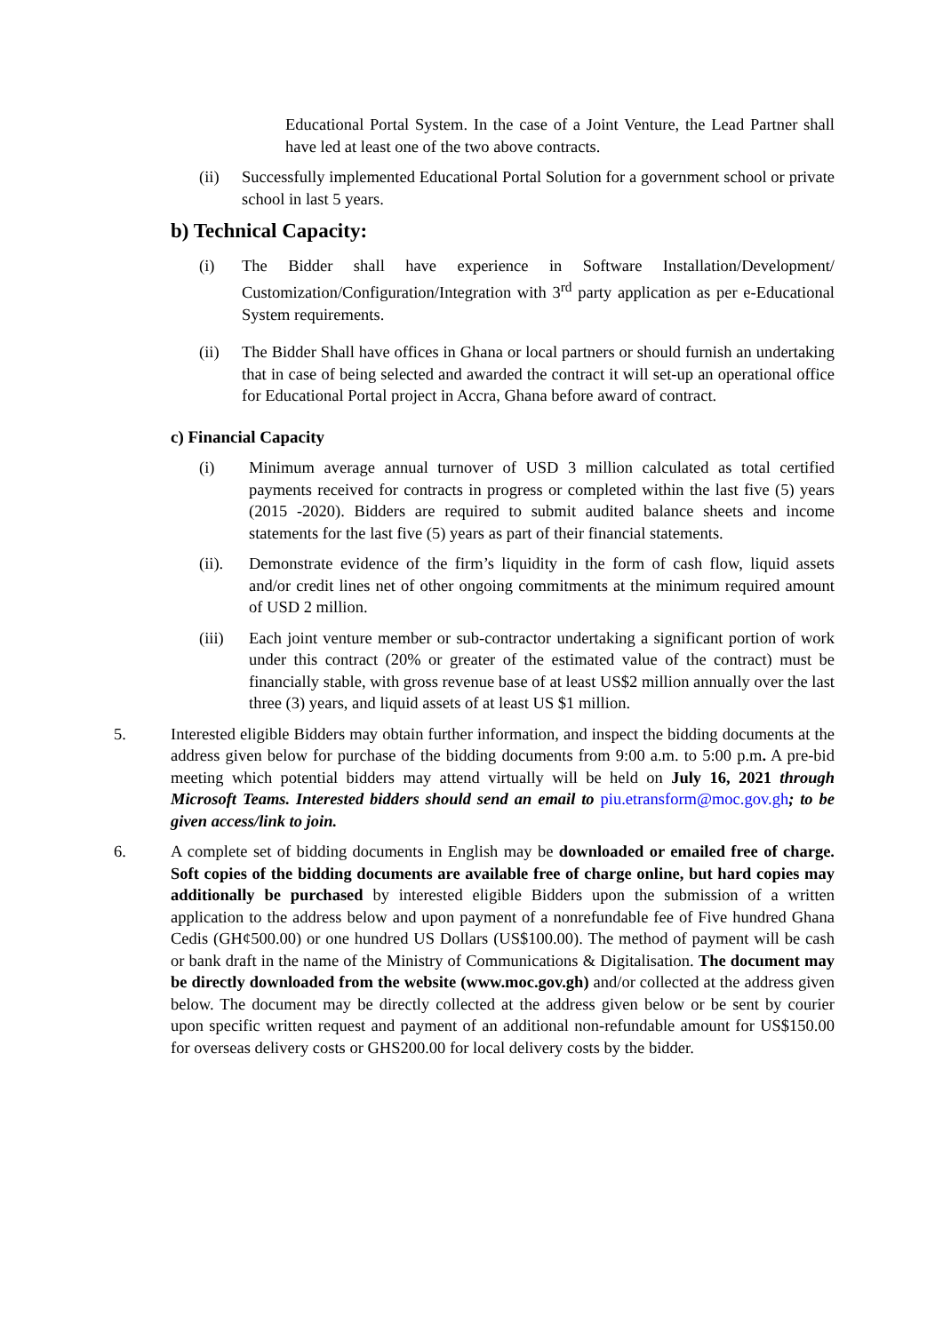Educational Portal System. In the case of a Joint Venture, the Lead Partner shall have led at least one of the two above contracts.
(ii) Successfully implemented Educational Portal Solution for a government school or private school in last 5 years.
b) Technical Capacity:
(i) The Bidder shall have experience in Software Installation/Development/ Customization/Configuration/Integration with 3<sup>rd</sup> party application as per e-Educational System requirements.
(ii) The Bidder Shall have offices in Ghana or local partners or should furnish an undertaking that in case of being selected and awarded the contract it will set-up an operational office for Educational Portal project in Accra, Ghana before award of contract.
c) Financial Capacity
(i) Minimum average annual turnover of USD 3 million calculated as total certified payments received for contracts in progress or completed within the last five (5) years (2015 -2020). Bidders are required to submit audited balance sheets and income statements for the last five (5) years as part of their financial statements.
(ii). Demonstrate evidence of the firm’s liquidity in the form of cash flow, liquid assets and/or credit lines net of other ongoing commitments at the minimum required amount of USD 2 million.
(iii) Each joint venture member or sub-contractor undertaking a significant portion of work under this contract (20% or greater of the estimated value of the contract) must be financially stable, with gross revenue base of at least US$2 million annually over the last three (3) years, and liquid assets of at least US $1 million.
5. Interested eligible Bidders may obtain further information, and inspect the bidding documents at the address given below for purchase of the bidding documents from 9:00 a.m. to 5:00 p.m. A pre-bid meeting which potential bidders may attend virtually will be held on July 16, 2021 through Microsoft Teams. Interested bidders should send an email to piu.etransform@moc.gov.gh; to be given access/link to join.
6. A complete set of bidding documents in English may be downloaded or emailed free of charge. Soft copies of the bidding documents are available free of charge online, but hard copies may additionally be purchased by interested eligible Bidders upon the submission of a written application to the address below and upon payment of a nonrefundable fee of Five hundred Ghana Cedis (GH¢500.00) or one hundred US Dollars (US$100.00). The method of payment will be cash or bank draft in the name of the Ministry of Communications & Digitalisation. The document may be directly downloaded from the website (www.moc.gov.gh) and/or collected at the address given below. The document may be directly collected at the address given below or be sent by courier upon specific written request and payment of an additional non-refundable amount for US$150.00 for overseas delivery costs or GHS200.00 for local delivery costs by the bidder.